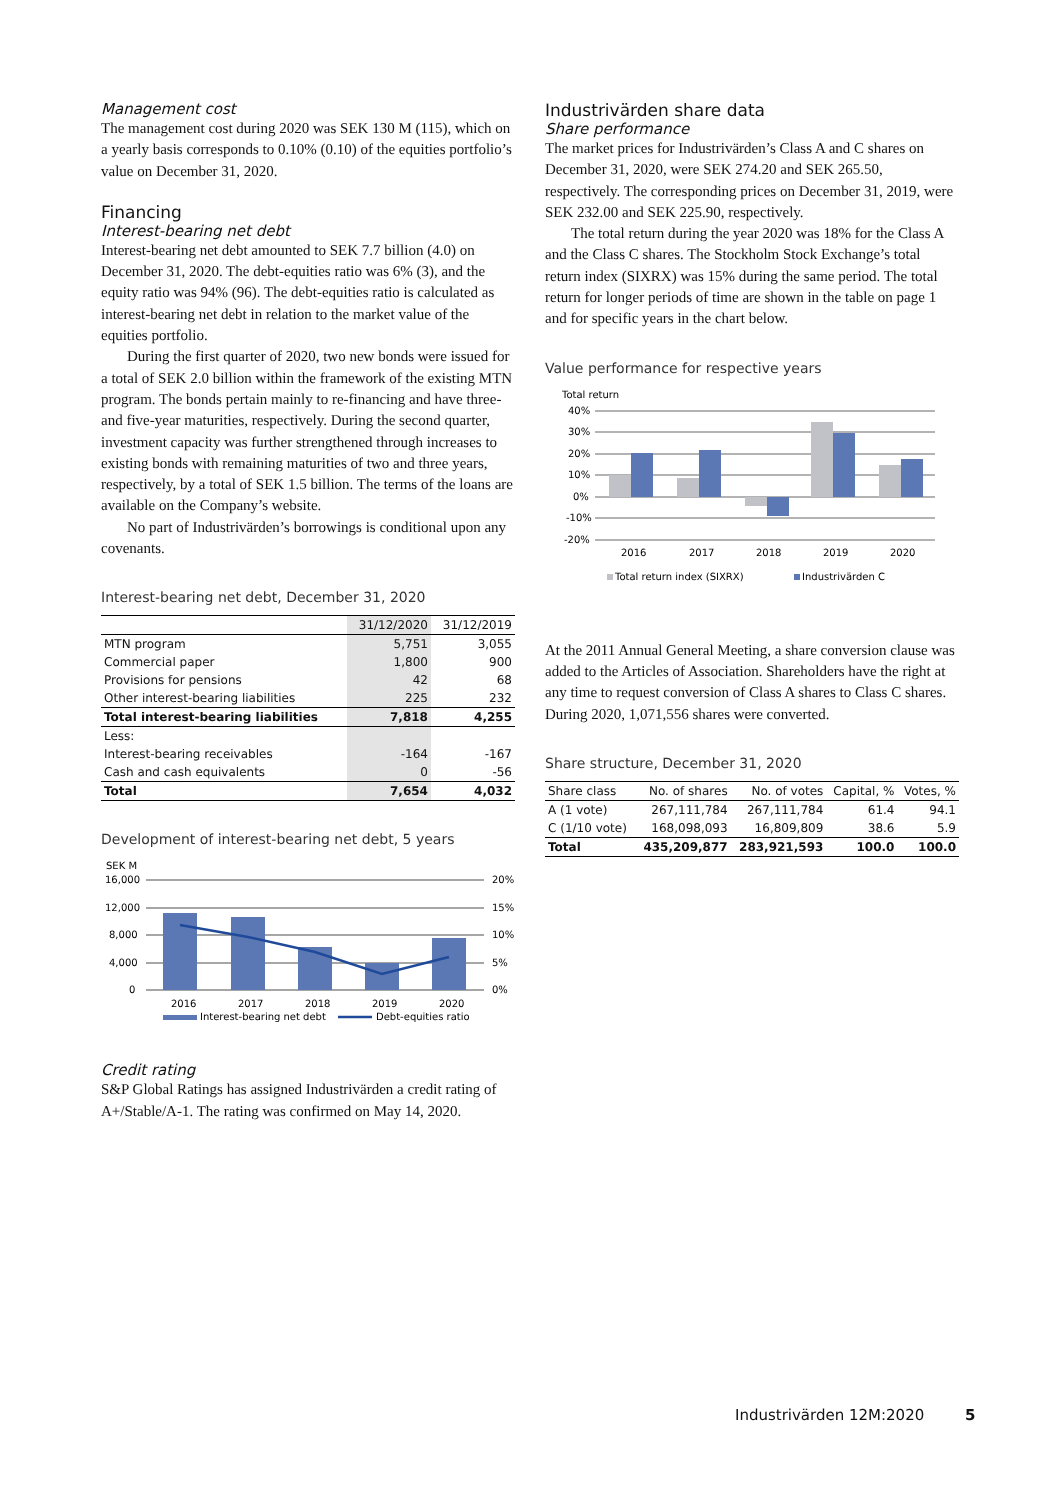Management cost
The management cost during 2020 was SEK 130 M (115), which on a yearly basis corresponds to 0.10% (0.10) of the equities portfolio’s value on December 31, 2020.
Financing
Interest-bearing net debt
Interest-bearing net debt amounted to SEK 7.7 billion (4.0) on December 31, 2020. The debt-equities ratio was 6% (3), and the equity ratio was 94% (96). The debt-equities ratio is calculated as interest-bearing net debt in relation to the market value of the equities portfolio.
During the first quarter of 2020, two new bonds were issued for a total of SEK 2.0 billion within the framework of the existing MTN program. The bonds pertain mainly to re-financing and have three- and five-year maturities, respectively. During the second quarter, investment capacity was further strengthened through increases to existing bonds with remaining maturities of two and three years, respectively, by a total of SEK 1.5 billion. The terms of the loans are available on the Company’s website.
No part of Industrivärden’s borrowings is conditional upon any covenants.
Interest-bearing net debt, December 31, 2020
| | 31/12/2020 | 31/12/2019 |
| --- | --- | --- |
| MTN program | 5,751 | 3,055 |
| Commercial paper | 1,800 | 900 |
| Provisions for pensions | 42 | 68 |
| Other interest-bearing liabilities | 225 | 232 |
| Total interest-bearing liabilities | 7,818 | 4,255 |
| Less: | | |
| Interest-bearing receivables | -164 | -167 |
| Cash and cash equivalents | 0 | -56 |
| Total | 7,654 | 4,032 |
Development of interest-bearing net debt, 5 years
SEK M
16,000
12,000
8,000
4,000
0
20%
15%
10%
5%
0%
2016
2017
2018
2019
2020
Interest-bearing net debt
Debt-equities ratio
Credit rating
S&P Global Ratings has assigned Industrivärden a credit rating of A+/Stable/A-1. The rating was confirmed on May 14, 2020.
Industrivärden share data
Share performance
The market prices for Industrivärden’s Class A and C shares on December 31, 2020, were SEK 274.20 and SEK 265.50, respectively. The corresponding prices on December 31, 2019, were SEK 232.00 and SEK 225.90, respectively.
The total return during the year 2020 was 18% for the Class A and the Class C shares. The Stockholm Stock Exchange’s total return index (SIXRX) was 15% during the same period. The total return for longer periods of time are shown in the table on page 1 and for specific years in the chart below.
Value performance for respective years
Total return
40%
30%
20%
10%
0%
-10%
-20%
2016
2017
2018
2019
2020
Total return index (SIXRX)
Industrivärden C
At the 2011 Annual General Meeting, a share conversion clause was added to the Articles of Association. Shareholders have the right at any time to request conversion of Class A shares to Class C shares. During 2020, 1,071,556 shares were converted.
Share structure, December 31, 2020
| Share class | No. of shares | No. of votes | Capital, % | Votes, % |
| --- | --- | --- | --- | --- |
| A (1 vote) | 267,111,784 | 267,111,784 | 61.4 | 94.1 |
| C (1/10 vote) | 168,098,093 | 16,809,809 | 38.6 | 5.9 |
| Total | 435,209,877 | 283,921,593 | 100.0 | 100.0 |
Industrivärden 12M:2020 5